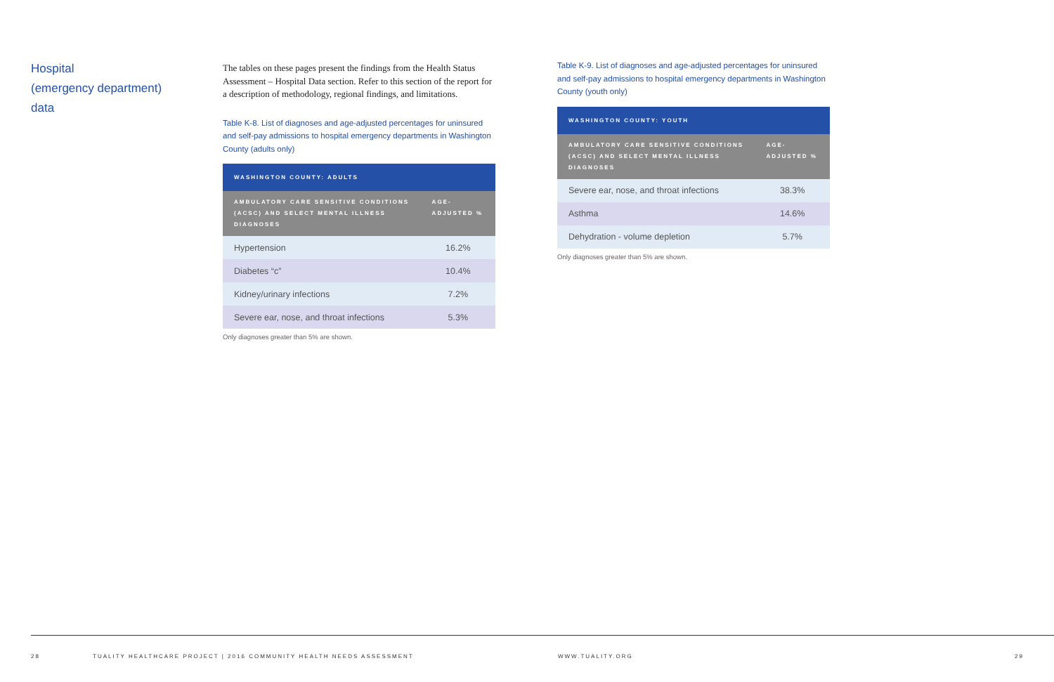Hospital
(emergency department)
data
The tables on these pages present the findings from the Health Status Assessment – Hospital Data section. Refer to this section of the report for a description of methodology, regional findings, and limitations.
Table K-8. List of diagnoses and age-adjusted percentages for uninsured and self-pay admissions to hospital emergency departments in Washington County (adults only)
| WASHINGTON COUNTY: ADULTS | |
| --- | --- |
| AMBULATORY CARE SENSITIVE CONDITIONS (ACSC) AND SELECT MENTAL ILLNESS DIAGNOSES | AGE-ADJUSTED % |
| Hypertension | 16.2% |
| Diabetes “c” | 10.4% |
| Kidney/urinary infections | 7.2% |
| Severe ear, nose, and throat infections | 5.3% |
Only diagnoses greater than 5% are shown.
Table K-9. List of diagnoses and age-adjusted percentages for uninsured and self-pay admissions to hospital emergency departments in Washington County (youth only)
| WASHINGTON COUNTY: YOUTH | |
| --- | --- |
| AMBULATORY CARE SENSITIVE CONDITIONS (ACSC) AND SELECT MENTAL ILLNESS DIAGNOSES | AGE-ADJUSTED % |
| Severe ear, nose, and throat infections | 38.3% |
| Asthma | 14.6% |
| Dehydration - volume depletion | 5.7% |
Only diagnoses greater than 5% are shown.
28
TUALITY HEALTHCARE PROJECT | 2016 COMMUNITY HEALTH NEEDS ASSESSMENT
WWW.TUALITY.ORG 29